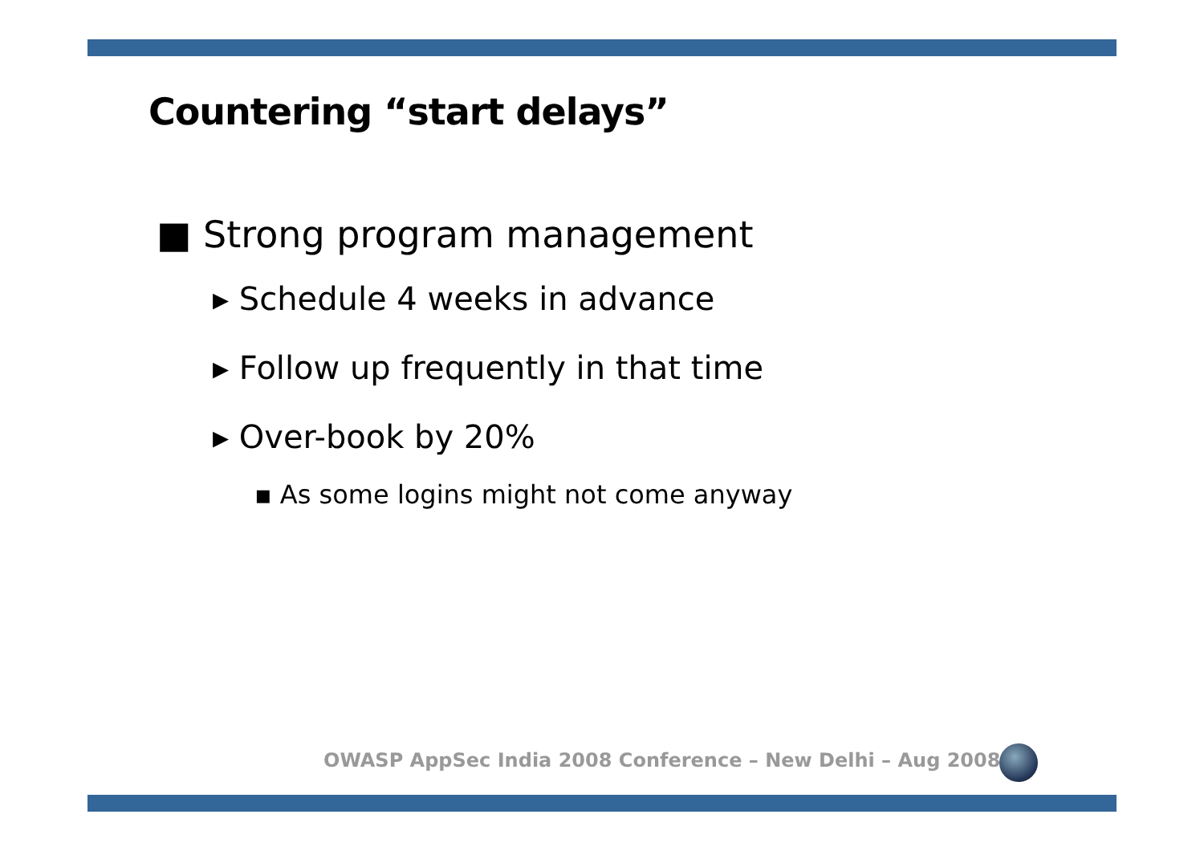Countering “start delays”
■ Strong program management
▸ Schedule 4 weeks in advance
▸ Follow up frequently in that time
▸ Over-book by 20%
▪ As some logins might not come anyway
OWASP AppSec India 2008 Conference – New Delhi – Aug 2008